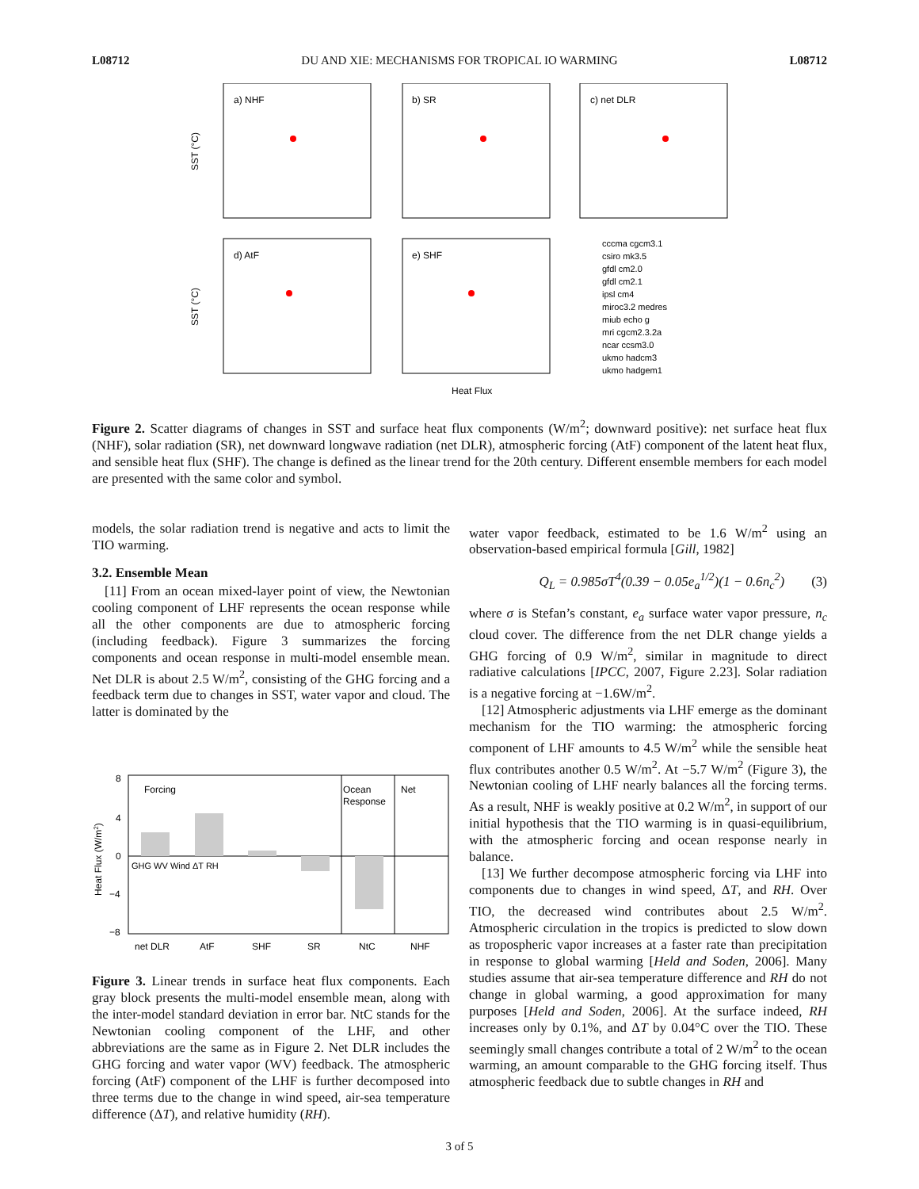L08712 DU AND XIE: MECHANISMS FOR TROPICAL IO WARMING L08712
a) NHF
b) SR
c) net DLR
d) AtF
e) SHF
SST (°C)
SST (°C)
Heat Flux
cccma cgcm3.1
csiro mk3.5
gfdl cm2.0
gfdl cm2.1
ipsl cm4
miroc3.2 medres
miub echo g
mri cgcm2.3.2a
ncar ccsm3.0
ukmo hadcm3
ukmo hadgem1
Figure 2. Scatter diagrams of changes in SST and surface heat flux components (W/m<sup>2</sup>; downward positive): net surface heat flux (NHF), solar radiation (SR), net downward longwave radiation (net DLR), atmospheric forcing (AtF) component of the latent heat flux, and sensible heat flux (SHF). The change is defined as the linear trend for the 20th century. Different ensemble members for each model are presented with the same color and symbol.
models, the solar radiation trend is negative and acts to limit the TIO warming.
3.2. Ensemble Mean
[11] From an ocean mixed-layer point of view, the Newtonian cooling component of LHF represents the ocean response while all the other components are due to atmospheric forcing (including feedback). Figure 3 summarizes the forcing components and ocean response in multi-model ensemble mean. Net DLR is about 2.5 W/m<sup>2</sup>, consisting of the GHG forcing and a feedback term due to changes in SST, water vapor and cloud. The latter is dominated by the
8
4
0
−4
−8
Heat Flux (W/m2)
Forcing
Ocean
Response
Net
GHG WV Wind ΔT RH
net DLR
AtF
SHF
SR
NtC
NHF
Figure 3. Linear trends in surface heat flux components. Each gray block presents the multi-model ensemble mean, along with the inter-model standard deviation in error bar. NtC stands for the Newtonian cooling component of the LHF, and other abbreviations are the same as in Figure 2. Net DLR includes the GHG forcing and water vapor (WV) feedback. The atmospheric forcing (AtF) component of the LHF is further decomposed into three terms due to the change in wind speed, air-sea temperature difference (ΔT), and relative humidity (RH).
water vapor feedback, estimated to be 1.6 W/m<sup>2</sup> using an observation-based empirical formula [Gill, 1982]
Q<sub>L</sub> = 0.985σT<sup>4</sup>(0.39 − 0.05e<sub>a</sub><sup>1/2</sup>)(1 − 0.6n<sub>c</sub><sup>2</sup>) (3)
where σ is Stefan’s constant, e<sub>a</sub> surface water vapor pressure, n<sub>c</sub> cloud cover. The difference from the net DLR change yields a GHG forcing of 0.9 W/m<sup>2</sup>, similar in magnitude to direct radiative calculations [IPCC, 2007, Figure 2.23]. Solar radiation is a negative forcing at −1.6W/m<sup>2</sup>.
[12] Atmospheric adjustments via LHF emerge as the dominant mechanism for the TIO warming: the atmospheric forcing component of LHF amounts to 4.5 W/m<sup>2</sup> while the sensible heat flux contributes another 0.5 W/m<sup>2</sup>. At −5.7 W/m<sup>2</sup> (Figure 3), the Newtonian cooling of LHF nearly balances all the forcing terms. As a result, NHF is weakly positive at 0.2 W/m<sup>2</sup>, in support of our initial hypothesis that the TIO warming is in quasi-equilibrium, with the atmospheric forcing and ocean response nearly in balance.
[13] We further decompose atmospheric forcing via LHF into components due to changes in wind speed, ΔT, and RH. Over TIO, the decreased wind contributes about 2.5 W/m<sup>2</sup>. Atmospheric circulation in the tropics is predicted to slow down as tropospheric vapor increases at a faster rate than precipitation in response to global warming [Held and Soden, 2006]. Many studies assume that air-sea temperature difference and RH do not change in global warming, a good approximation for many purposes [Held and Soden, 2006]. At the surface indeed, RH increases only by 0.1%, and ΔT by 0.04°C over the TIO. These seemingly small changes contribute a total of 2 W/m<sup>2</sup> to the ocean warming, an amount comparable to the GHG forcing itself. Thus atmospheric feedback due to subtle changes in RH and
3 of 5